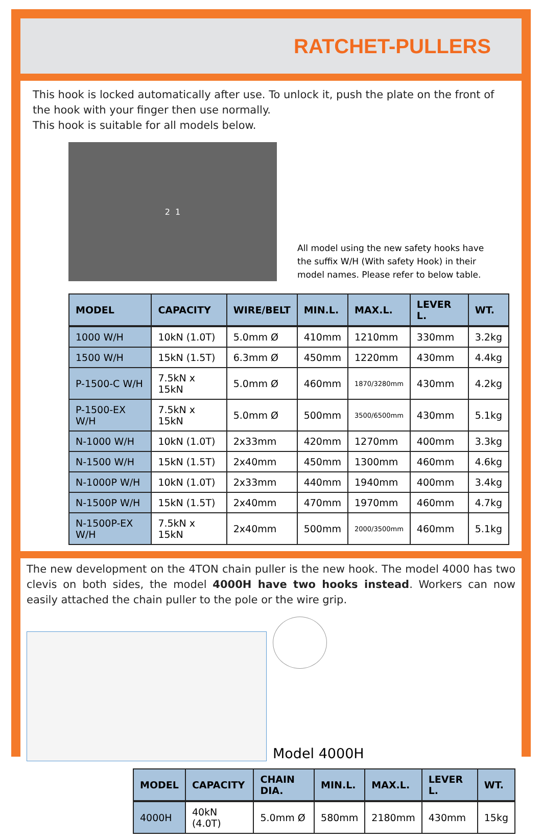RATCHET-PULLERS
This hook is locked automatically after use. To unlock it, push the plate on the front of the hook with your finger then use normally.
This hook is suitable for all models below.
2 1
All model using the new safety hooks have the suffix W/H (With safety Hook) in their model names. Please refer to below table.
| MODEL | CAPACITY | WIRE/BELT | MIN.L. | MAX.L. | LEVER L. | WT. |
| --- | --- | --- | --- | --- | --- | --- |
| 1000 W/H | 10kN (1.0T) | 5.0mm Ø | 410mm | 1210mm | 330mm | 3.2kg |
| 1500 W/H | 15kN (1.5T) | 6.3mm Ø | 450mm | 1220mm | 430mm | 4.4kg |
| P-1500-C W/H | 7.5kN x 15kN | 5.0mm Ø | 460mm | 1870/3280mm | 430mm | 4.2kg |
| P-1500-EX W/H | 7.5kN x 15kN | 5.0mm Ø | 500mm | 3500/6500mm | 430mm | 5.1kg |
| N-1000 W/H | 10kN (1.0T) | 2x33mm | 420mm | 1270mm | 400mm | 3.3kg |
| N-1500 W/H | 15kN (1.5T) | 2x40mm | 450mm | 1300mm | 460mm | 4.6kg |
| N-1000P W/H | 10kN (1.0T) | 2x33mm | 440mm | 1940mm | 400mm | 3.4kg |
| N-1500P W/H | 15kN (1.5T) | 2x40mm | 470mm | 1970mm | 460mm | 4.7kg |
| N-1500P-EX W/H | 7.5kN x 15kN | 2x40mm | 500mm | 2000/3500mm | 460mm | 5.1kg |
The new development on the 4TON chain puller is the new hook. The model 4000 has two clevis on both sides, the model 4000H have two hooks instead. Workers can now easily attached the chain puller to the pole or the wire grip.
Model 4000H
| MODEL | CAPACITY | CHAIN DIA. | MIN.L. | MAX.L. | LEVER L. | WT. |
| --- | --- | --- | --- | --- | --- | --- |
| 4000H | 40kN (4.0T) | 5.0mm Ø | 580mm | 2180mm | 430mm | 15kg |